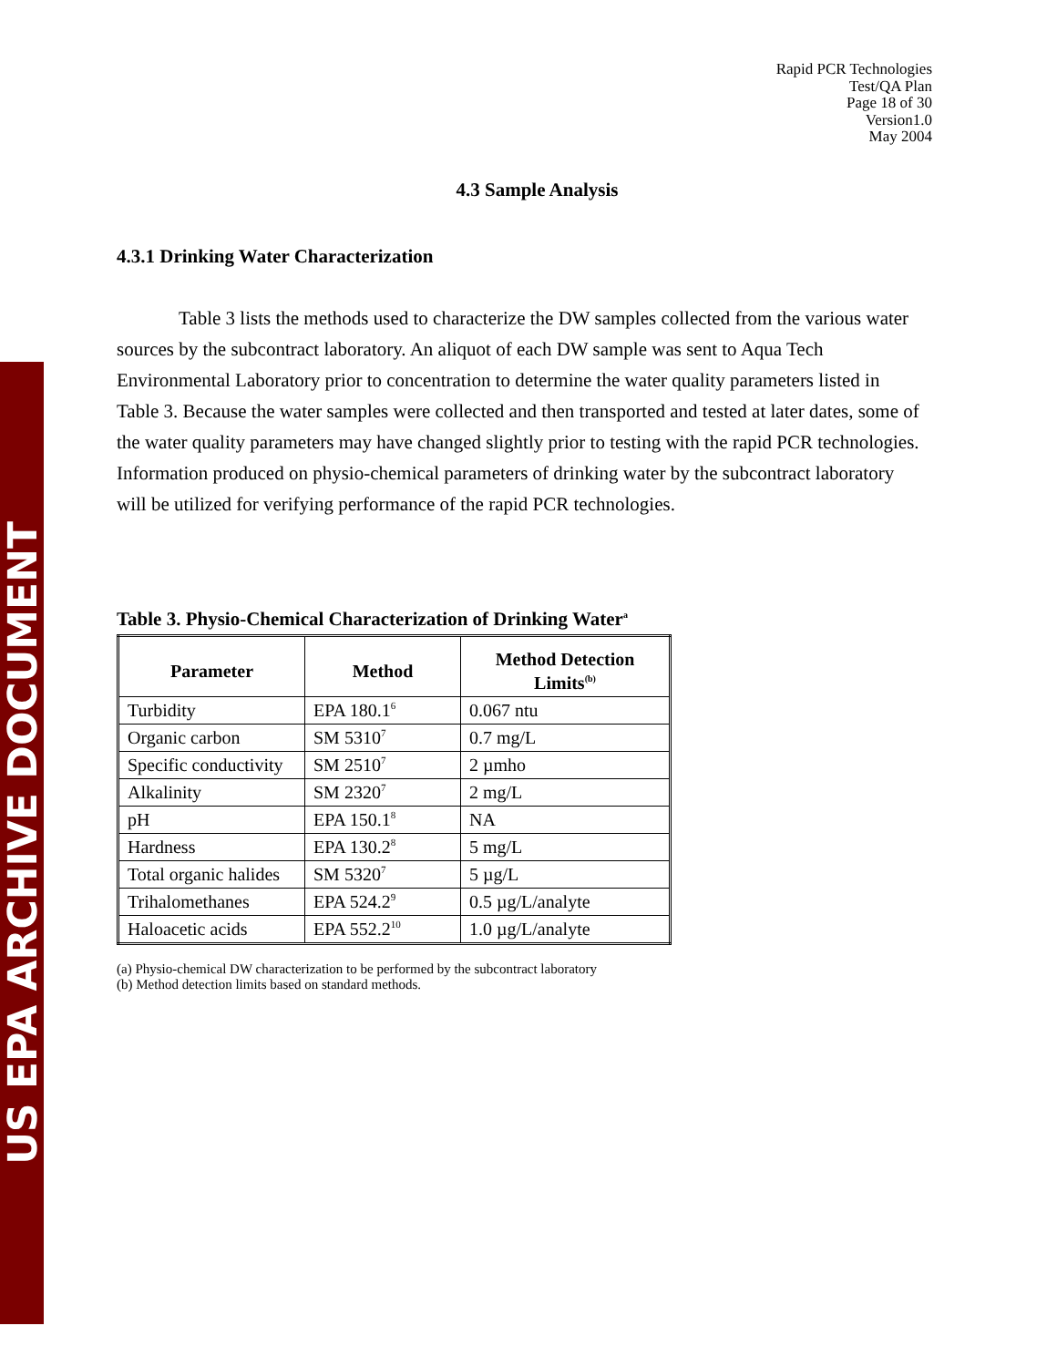US EPA ARCHIVE DOCUMENT
Rapid PCR Technologies
Test/QA Plan
Page 18 of 30
Version1.0
May 2004
4.3 Sample Analysis
4.3.1 Drinking Water Characterization
Table 3 lists the methods used to characterize the DW samples collected from the various water sources by the subcontract laboratory. An aliquot of each DW sample was sent to Aqua Tech Environmental Laboratory prior to concentration to determine the water quality parameters listed in Table 3. Because the water samples were collected and then transported and tested at later dates, some of the water quality parameters may have changed slightly prior to testing with the rapid PCR technologies. Information produced on physio-chemical parameters of drinking water by the subcontract laboratory will be utilized for verifying performance of the rapid PCR technologies.
Table 3. Physio-Chemical Characterization of Drinking Water<sup>a</sup>
| Parameter | Method | Method Detection Limits<sup>(b)</sup> |
| --- | --- | --- |
| Turbidity | EPA 180.1<sup>6</sup> | 0.067 ntu |
| Organic carbon | SM 5310<sup>7</sup> | 0.7 mg/L |
| Specific conductivity | SM 2510<sup>7</sup> | 2 µmho |
| Alkalinity | SM 2320<sup>7</sup> | 2 mg/L |
| pH | EPA 150.1<sup>8</sup> | NA |
| Hardness | EPA 130.2<sup>8</sup> | 5 mg/L |
| Total organic halides | SM 5320<sup>7</sup> | 5 µg/L |
| Trihalomethanes | EPA 524.2<sup>9</sup> | 0.5 µg/L/analyte |
| Haloacetic acids | EPA 552.2<sup>10</sup> | 1.0 µg/L/analyte |
(a) Physio-chemical DW characterization to be performed by the subcontract laboratory
(b) Method detection limits based on standard methods.